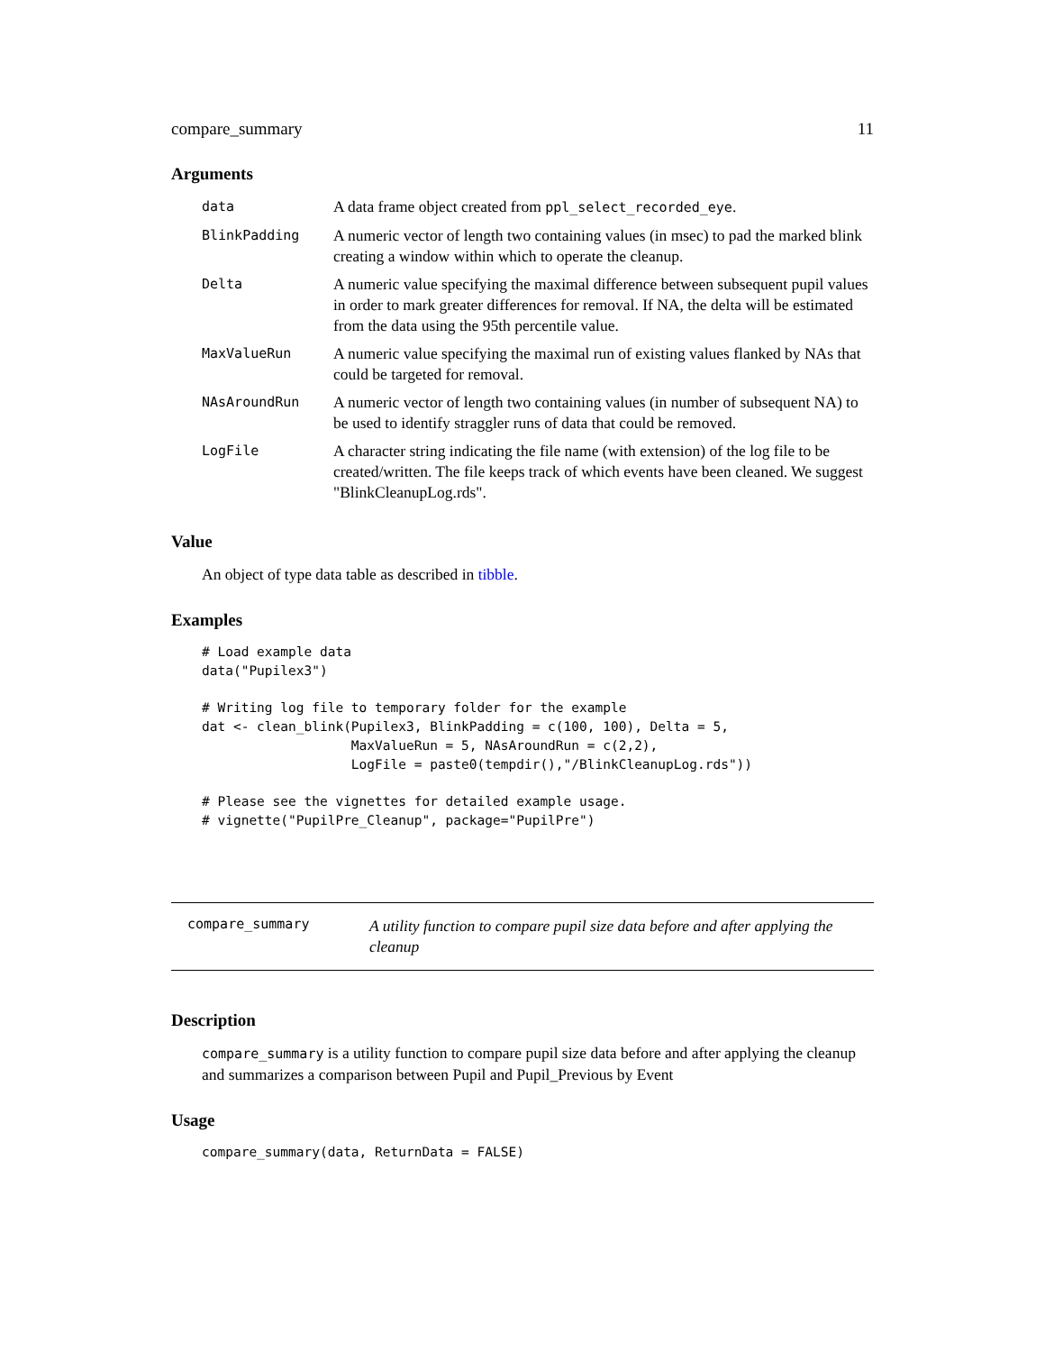compare_summary 11
Arguments
| data | A data frame object created from ppl_select_recorded_eye . |
| BlinkPadding | A numeric vector of length two containing values (in msec) to pad the marked blink creating a window within which to operate the cleanup. |
| Delta | A numeric value specifying the maximal difference between subsequent pupil values in order to mark greater differences for removal. If NA, the delta will be estimated from the data using the 95th percentile value. |
| MaxValueRun | A numeric value specifying the maximal run of existing values flanked by NAs that could be targeted for removal. |
| NAsAroundRun | A numeric vector of length two containing values (in number of subsequent NA) to be used to identify straggler runs of data that could be removed. |
| LogFile | A character string indicating the file name (with extension) of the log file to be created/written. The file keeps track of which events have been cleaned. We suggest "BlinkCleanupLog.rds". |
Value
An object of type data table as described in tibble.
Examples
# Load example data
data("Pupilex3")

# Writing log file to temporary folder for the example
dat <- clean_blink(Pupilex3, BlinkPadding = c(100, 100), Delta = 5,
                   MaxValueRun = 5, NAsAroundRun = c(2,2),
                   LogFile = paste0(tempdir(),"/BlinkCleanupLog.rds"))

# Please see the vignettes for detailed example usage.
# vignette("PupilPre_Cleanup", package="PupilPre")
compare_summary
A utility function to compare pupil size data before and after applying the cleanup
Description
compare_summary is a utility function to compare pupil size data before and after applying the cleanup and summarizes a comparison between Pupil and Pupil_Previous by Event
Usage
compare_summary(data, ReturnData = FALSE)